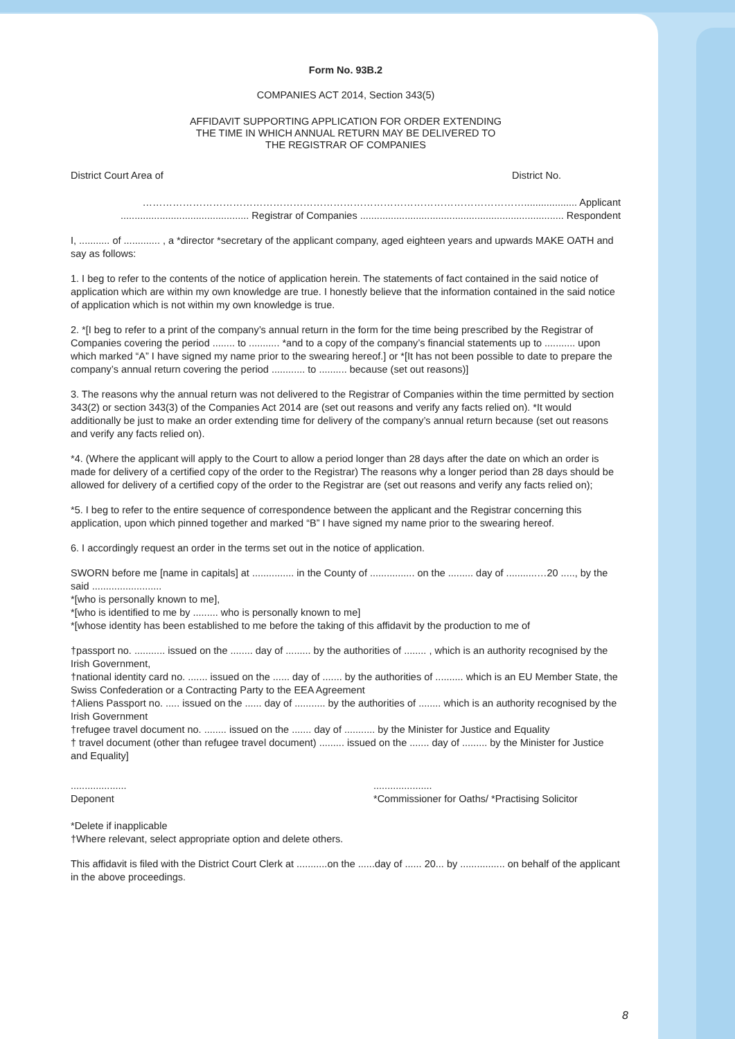Form No. 93B.2
COMPANIES ACT 2014, Section 343(5)
AFFIDAVIT SUPPORTING APPLICATION FOR ORDER EXTENDING
THE TIME IN WHICH ANNUAL RETURN MAY BE DELIVERED TO
THE REGISTRAR OF COMPANIES
District Court Area of District No.
……………………………………………………………………………………………………................... Applicant
.............................................. Registrar of Companies ......................................................................... Respondent
I, ........... of ............. , a *director *secretary of the applicant company, aged eighteen years and upwards MAKE OATH and say as follows:
1. I beg to refer to the contents of the notice of application herein. The statements of fact contained in the said notice of application which are within my own knowledge are true. I honestly believe that the information contained in the said notice of application which is not within my own knowledge is true.
2. *[I beg to refer to a print of the company’s annual return in the form for the time being prescribed by the Registrar of Companies covering the period ........ to ........... *and to a copy of the company’s financial statements up to ........... upon which marked “A” I have signed my name prior to the swearing hereof.] or *[It has not been possible to date to prepare the company’s annual return covering the period ............ to .......... because (set out reasons)]
3. The reasons why the annual return was not delivered to the Registrar of Companies within the time permitted by section 343(2) or section 343(3) of the Companies Act 2014 are (set out reasons and verify any facts relied on). *It would additionally be just to make an order extending time for delivery of the company’s annual return because (set out reasons and verify any facts relied on).
*4. (Where the applicant will apply to the Court to allow a period longer than 28 days after the date on which an order is made for delivery of a certified copy of the order to the Registrar) The reasons why a longer period than 28 days should be allowed for delivery of a certified copy of the order to the Registrar are (set out reasons and verify any facts relied on);
*5. I beg to refer to the entire sequence of correspondence between the applicant and the Registrar concerning this application, upon which pinned together and marked “B” I have signed my name prior to the swearing hereof.
6. I accordingly request an order in the terms set out in the notice of application.
SWORN before me [name in capitals] at ............... in the County of ................ on the ......... day of ...........…20 ....., by the said .........................
*[who is personally known to me],
*[who is identified to me by ......... who is personally known to me]
*[whose identity has been established to me before the taking of this affidavit by the production to me of
†passport no. ........... issued on the ........ day of ......... by the authorities of ........ , which is an authority recognised by the Irish Government,
†national identity card no. ....... issued on the ...... day of ....... by the authorities of .......... which is an EU Member State, the Swiss Confederation or a Contracting Party to the EEA Agreement
†Aliens Passport no. ..... issued on the ...... day of ........... by the authorities of ........ which is an authority recognised by the Irish Government
†refugee travel document no. ........ issued on the ....... day of ........... by the Minister for Justice and Equality
† travel document (other than refugee travel document) ......... issued on the ....... day of ......... by the Minister for Justice and Equality]
....................
Deponent.....................
*Commissioner for Oaths/ *Practising Solicitor
*Delete if inapplicable
†Where relevant, select appropriate option and delete others.
This affidavit is filed with the District Court Clerk at ...........on the ......day of ...... 20... by ................ on behalf of the applicant in the above proceedings.
8